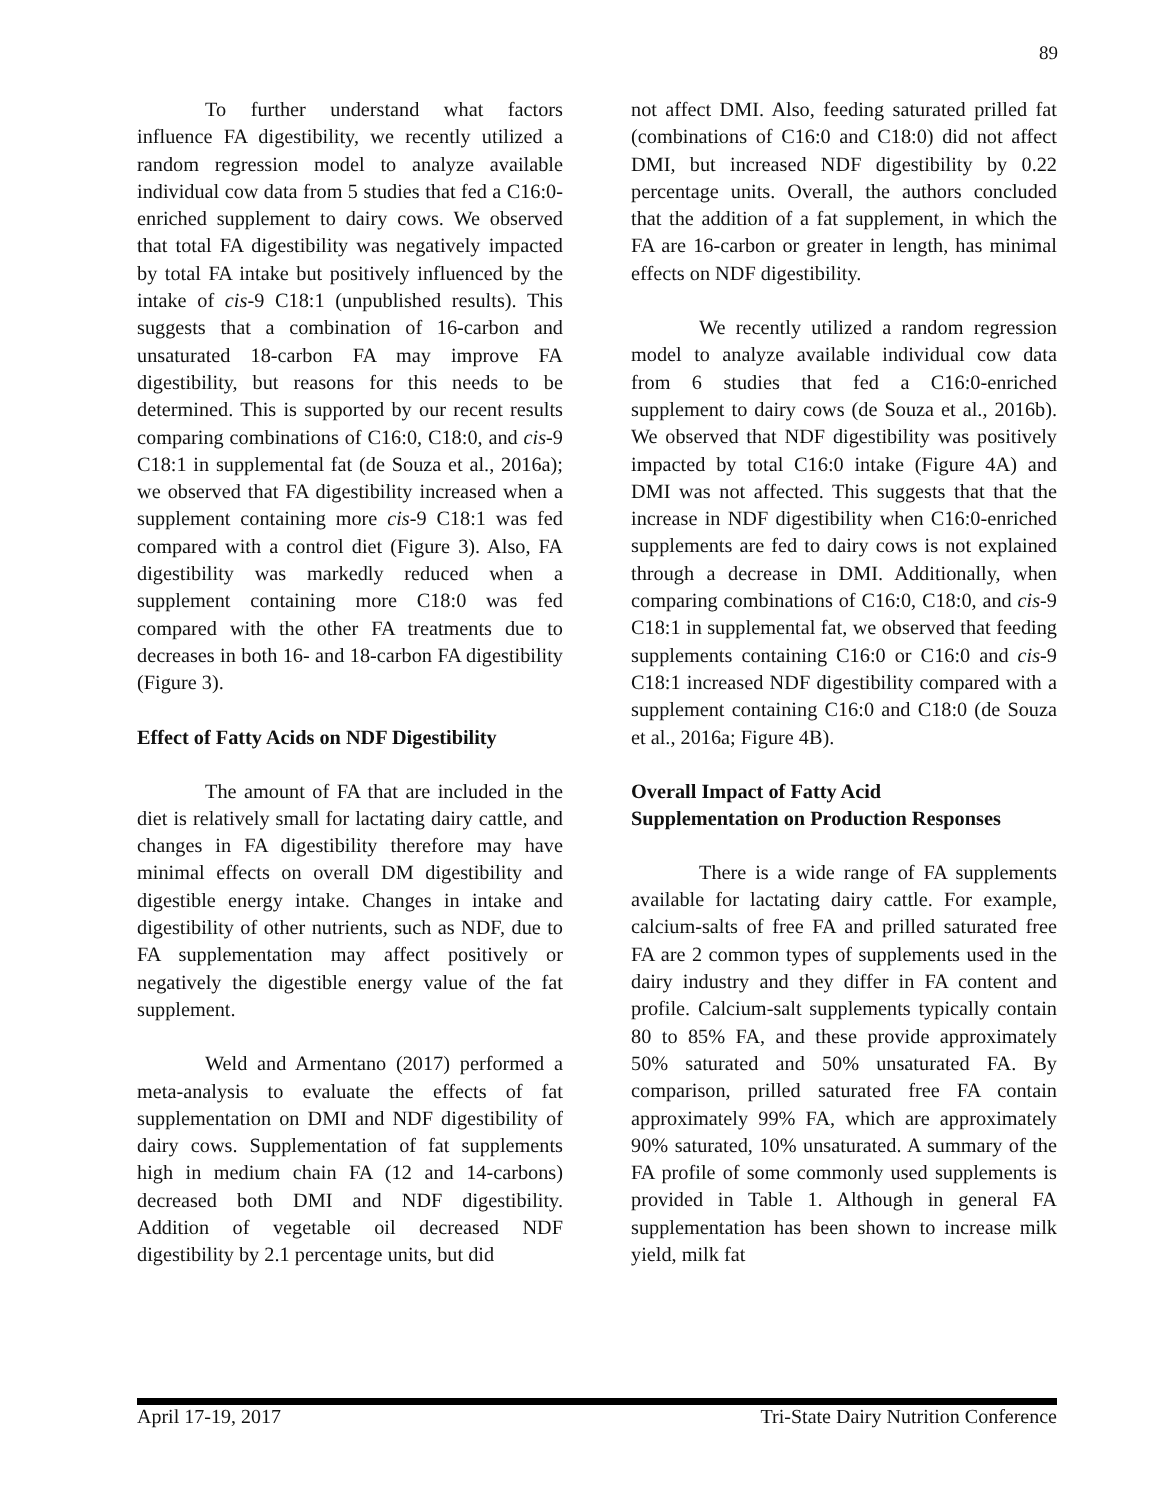89
To further understand what factors influence FA digestibility, we recently utilized a random regression model to analyze available individual cow data from 5 studies that fed a C16:0-enriched supplement to dairy cows. We observed that total FA digestibility was negatively impacted by total FA intake but positively influenced by the intake of cis-9 C18:1 (unpublished results). This suggests that a combination of 16-carbon and unsaturated 18-carbon FA may improve FA digestibility, but reasons for this needs to be determined. This is supported by our recent results comparing combinations of C16:0, C18:0, and cis-9 C18:1 in supplemental fat (de Souza et al., 2016a); we observed that FA digestibility increased when a supplement containing more cis-9 C18:1 was fed compared with a control diet (Figure 3). Also, FA digestibility was markedly reduced when a supplement containing more C18:0 was fed compared with the other FA treatments due to decreases in both 16- and 18-carbon FA digestibility (Figure 3).
Effect of Fatty Acids on NDF Digestibility
The amount of FA that are included in the diet is relatively small for lactating dairy cattle, and changes in FA digestibility therefore may have minimal effects on overall DM digestibility and digestible energy intake. Changes in intake and digestibility of other nutrients, such as NDF, due to FA supplementation may affect positively or negatively the digestible energy value of the fat supplement.
Weld and Armentano (2017) performed a meta-analysis to evaluate the effects of fat supplementation on DMI and NDF digestibility of dairy cows. Supplementation of fat supplements high in medium chain FA (12 and 14-carbons) decreased both DMI and NDF digestibility. Addition of vegetable oil decreased NDF digestibility by 2.1 percentage units, but did
not affect DMI. Also, feeding saturated prilled fat (combinations of C16:0 and C18:0) did not affect DMI, but increased NDF digestibility by 0.22 percentage units. Overall, the authors concluded that the addition of a fat supplement, in which the FA are 16-carbon or greater in length, has minimal effects on NDF digestibility.
We recently utilized a random regression model to analyze available individual cow data from 6 studies that fed a C16:0-enriched supplement to dairy cows (de Souza et al., 2016b). We observed that NDF digestibility was positively impacted by total C16:0 intake (Figure 4A) and DMI was not affected. This suggests that that the increase in NDF digestibility when C16:0-enriched supplements are fed to dairy cows is not explained through a decrease in DMI. Additionally, when comparing combinations of C16:0, C18:0, and cis-9 C18:1 in supplemental fat, we observed that feeding supplements containing C16:0 or C16:0 and cis-9 C18:1 increased NDF digestibility compared with a supplement containing C16:0 and C18:0 (de Souza et al., 2016a; Figure 4B).
Overall Impact of Fatty Acid
Supplementation on Production Responses
There is a wide range of FA supplements available for lactating dairy cattle. For example, calcium-salts of free FA and prilled saturated free FA are 2 common types of supplements used in the dairy industry and they differ in FA content and profile. Calcium-salt supplements typically contain 80 to 85% FA, and these provide approximately 50% saturated and 50% unsaturated FA. By comparison, prilled saturated free FA contain approximately 99% FA, which are approximately 90% saturated, 10% unsaturated. A summary of the FA profile of some commonly used supplements is provided in Table 1. Although in general FA supplementation has been shown to increase milk yield, milk fat
April 17-19, 2017 Tri-State Dairy Nutrition Conference